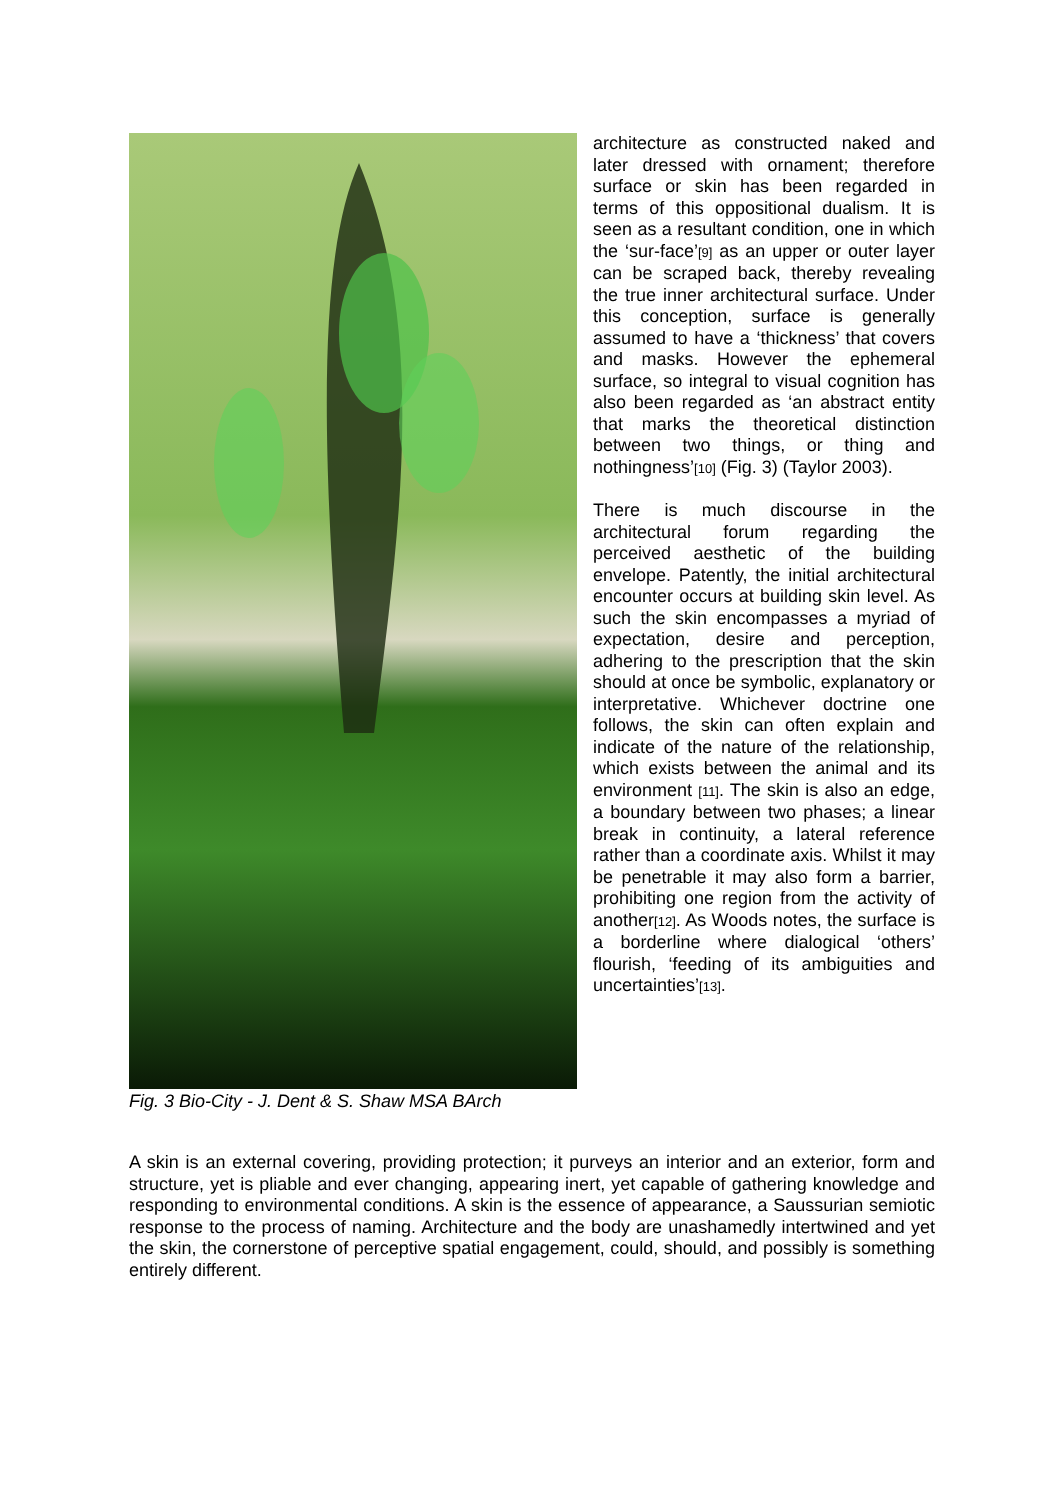Fig. 3 Bio-City - J. Dent & S. Shaw MSA BArch
architecture as constructed naked and later dressed with ornament; therefore surface or skin has been regarded in terms of this oppositional dualism. It is seen as a resultant condition, one in which the ‘sur-face’<sup>[9]</sup> as an upper or outer layer can be scraped back, thereby revealing the true inner architectural surface. Under this conception, surface is generally assumed to have a ‘thickness’ that covers and masks. However the ephemeral surface, so integral to visual cognition has also been regarded as ‘an abstract entity that marks the theoretical distinction between two things, or thing and nothingness’<sup>[10]</sup> (Fig. 3) (Taylor 2003).
There is much discourse in the architectural forum regarding the perceived aesthetic of the building envelope. Patently, the initial architectural encounter occurs at building skin level. As such the skin encompasses a myriad of expectation, desire and perception, adhering to the prescription that the skin should at once be symbolic, explanatory or interpretative. Whichever doctrine one follows, the skin can often explain and indicate of the nature of the relationship, which exists between the animal and its environment <sup>[11]</sup>. The skin is also an edge, a boundary between two phases; a linear break in continuity, a lateral reference rather than a coordinate axis. Whilst it may be penetrable it may also form a barrier, prohibiting one region from the activity of another<sup>[12]</sup>. As Woods notes, the surface is a borderline where dialogical ‘others’ flourish, ‘feeding of its ambiguities and uncertainties’<sup>[13]</sup>.
A skin is an external covering, providing protection; it purveys an interior and an exterior, form and structure, yet is pliable and ever changing, appearing inert, yet capable of gathering knowledge and responding to environmental conditions. A skin is the essence of appearance, a Saussurian semiotic response to the process of naming. Architecture and the body are unashamedly intertwined and yet the skin, the cornerstone of perceptive spatial engagement, could, should, and possibly is something entirely different.